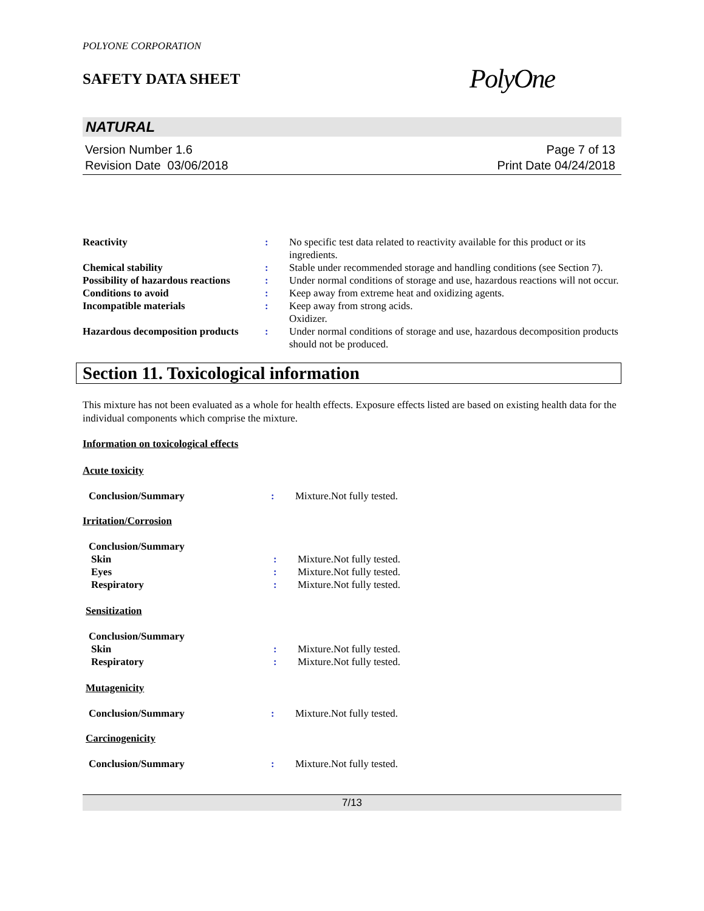POLYONE CORPORATION
SAFETY DATA SHEET
PolyOne
NATURAL
Version Number 1.6
Revision Date 03/06/2018
Page 7 of 13
Print Date 04/24/2018
| Reactivity | : | No specific test data related to reactivity available for this product or its ingredients. |
| Chemical stability | : | Stable under recommended storage and handling conditions (see Section 7). |
| Possibility of hazardous reactions | : | Under normal conditions of storage and use, hazardous reactions will not occur. |
| Conditions to avoid | : | Keep away from extreme heat and oxidizing agents. |
| Incompatible materials | : | Keep away from strong acids. Oxidizer. |
| Hazardous decomposition products | : | Under normal conditions of storage and use, hazardous decomposition products should not be produced. |
Section 11. Toxicological information
This mixture has not been evaluated as a whole for health effects. Exposure effects listed are based on existing health data for the individual components which comprise the mixture.
Information on toxicological effects
Acute toxicity
| Conclusion/Summary | : | Mixture.Not fully tested. |
Irritation/Corrosion
| Conclusion/Summary | | |
| Skin | : | Mixture.Not fully tested. |
| Eyes | : | Mixture.Not fully tested. |
| Respiratory | : | Mixture.Not fully tested. |
Sensitization
| Conclusion/Summary | | |
| Skin | : | Mixture.Not fully tested. |
| Respiratory | : | Mixture.Not fully tested. |
Mutagenicity
| Conclusion/Summary | : | Mixture.Not fully tested. |
Carcinogenicity
| Conclusion/Summary | : | Mixture.Not fully tested. |
7/13